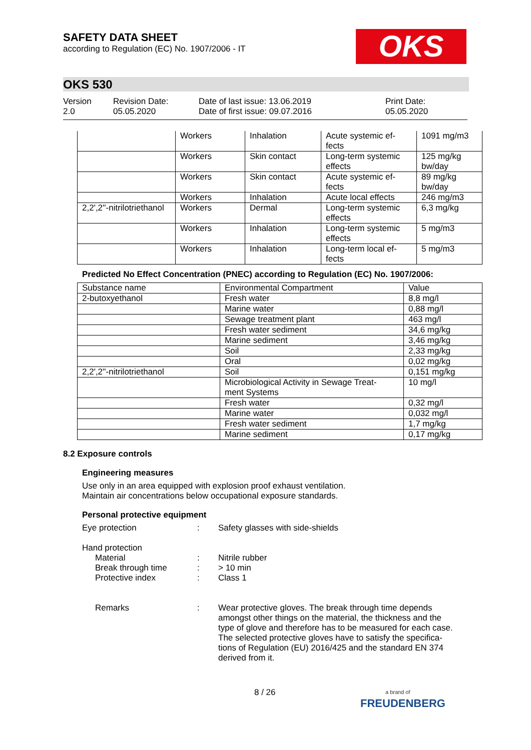SAFETY DATA SHEET
according to Regulation (EC) No. 1907/2006 - IT
OKS
OKS 530
Version
2.0
Revision Date:
05.05.2020
Date of last issue: 13.06.2019
Date of first issue: 09.07.2016
Print Date:
05.05.2020
| | Workers | Inhalation | Acute systemic ef- fects | 1091 mg/m3 |
| | Workers | Skin contact | Long-term systemic effects | 125 mg/kg bw/day |
| | Workers | Skin contact | Acute systemic ef- fects | 89 mg/kg bw/day |
| | Workers | Inhalation | Acute local effects | 246 mg/m3 |
| 2,2',2''-nitrilotriethanol | Workers | Dermal | Long-term systemic effects | 6,3 mg/kg |
| | Workers | Inhalation | Long-term systemic effects | 5 mg/m3 |
| | Workers | Inhalation | Long-term local ef- fects | 5 mg/m3 |
Predicted No Effect Concentration (PNEC) according to Regulation (EC) No. 1907/2006:
| Substance name | Environmental Compartment | Value |
| --- | --- | --- |
| 2-butoxyethanol | Fresh water | 8,8 mg/l |
| | Marine water | 0,88 mg/l |
| | Sewage treatment plant | 463 mg/l |
| | Fresh water sediment | 34,6 mg/kg |
| | Marine sediment | 3,46 mg/kg |
| | Soil | 2,33 mg/kg |
| | Oral | 0,02 mg/kg |
| 2,2',2''-nitrilotriethanol | Soil | 0,151 mg/kg |
| | Microbiological Activity in Sewage Treat- ment Systems | 10 mg/l |
| | Fresh water | 0,32 mg/l |
| | Marine water | 0,032 mg/l |
| | Fresh water sediment | 1,7 mg/kg |
| | Marine sediment | 0,17 mg/kg |
8.2 Exposure controls
Engineering measures
Use only in an area equipped with explosion proof exhaust ventilation.
Maintain air concentrations below occupational exposure standards.
Personal protective equipment
Eye protection : Safety glasses with side-shields
Hand protection
Material : Nitrile rubber
Break through time : > 10 min
Protective index : Class 1
Remarks : Wear protective gloves. The break through time depends amongst other things on the material, the thickness and the type of glove and therefore has to be measured for each case.
The selected protective gloves have to satisfy the specifica-tions of Regulation (EU) 2016/425 and the standard EN 374 derived from it.
8 / 26
a brand of
FREUDENBERG